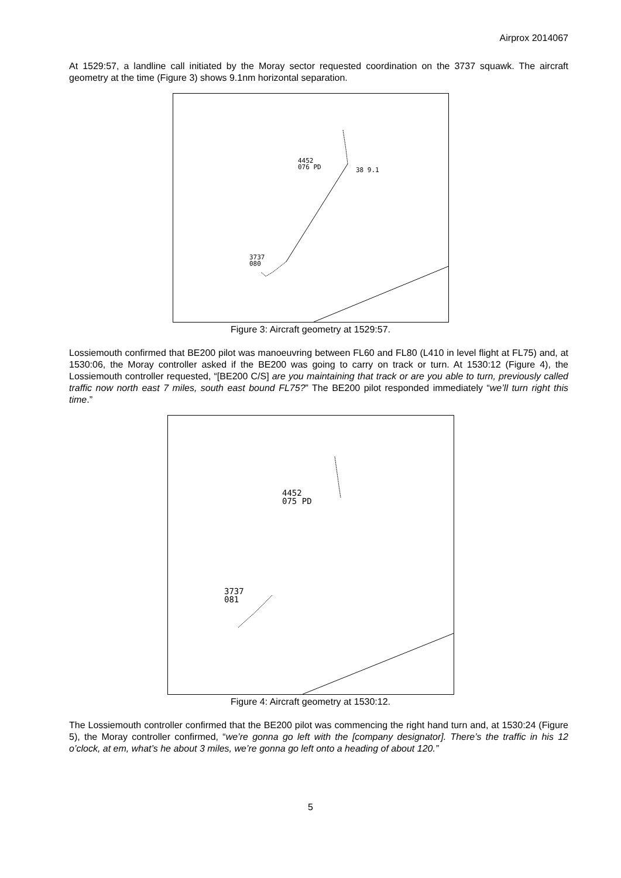Airprox 2014067
At 1529:57, a landline call initiated by the Moray sector requested coordination on the 3737 squawk. The aircraft geometry at the time (Figure 3) shows 9.1nm horizontal separation.
4452
076 PD
38 9.1
3737
080
Figure 3: Aircraft geometry at 1529:57.
Lossiemouth confirmed that BE200 pilot was manoeuvring between FL60 and FL80 (L410 in level flight at FL75) and, at 1530:06, the Moray controller asked if the BE200 was going to carry on track or turn. At 1530:12 (Figure 4), the Lossiemouth controller requested, “[BE200 C/S] are you maintaining that track or are you able to turn, previously called traffic now north east 7 miles, south east bound FL75?” The BE200 pilot responded immediately “we’ll turn right this time.”
4452
075 PD
3737
081
Figure 4: Aircraft geometry at 1530:12.
The Lossiemouth controller confirmed that the BE200 pilot was commencing the right hand turn and, at 1530:24 (Figure 5), the Moray controller confirmed, “we’re gonna go left with the [company designator]. There’s the traffic in his 12 o’clock, at em, what’s he about 3 miles, we’re gonna go left onto a heading of about 120.”
5